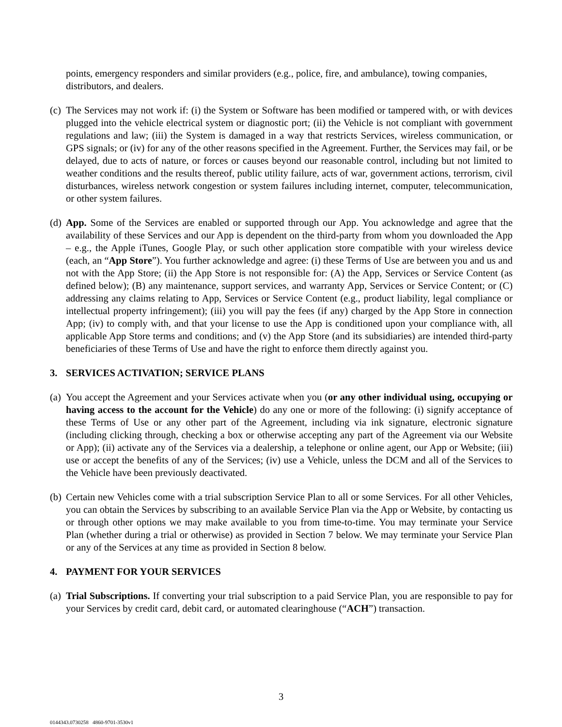points, emergency responders and similar providers (e.g., police, fire, and ambulance), towing companies, distributors, and dealers.
(c) The Services may not work if: (i) the System or Software has been modified or tampered with, or with devices plugged into the vehicle electrical system or diagnostic port; (ii) the Vehicle is not compliant with government regulations and law; (iii) the System is damaged in a way that restricts Services, wireless communication, or GPS signals; or (iv) for any of the other reasons specified in the Agreement. Further, the Services may fail, or be delayed, due to acts of nature, or forces or causes beyond our reasonable control, including but not limited to weather conditions and the results thereof, public utility failure, acts of war, government actions, terrorism, civil disturbances, wireless network congestion or system failures including internet, computer, telecommunication, or other system failures.
(d) App. Some of the Services are enabled or supported through our App. You acknowledge and agree that the availability of these Services and our App is dependent on the third-party from whom you downloaded the App – e.g., the Apple iTunes, Google Play, or such other application store compatible with your wireless device (each, an “App Store”). You further acknowledge and agree: (i) these Terms of Use are between you and us and not with the App Store; (ii) the App Store is not responsible for: (A) the App, Services or Service Content (as defined below); (B) any maintenance, support services, and warranty App, Services or Service Content; or (C) addressing any claims relating to App, Services or Service Content (e.g., product liability, legal compliance or intellectual property infringement); (iii) you will pay the fees (if any) charged by the App Store in connection App; (iv) to comply with, and that your license to use the App is conditioned upon your compliance with, all applicable App Store terms and conditions; and (v) the App Store (and its subsidiaries) are intended third-party beneficiaries of these Terms of Use and have the right to enforce them directly against you.
3. SERVICES ACTIVATION; SERVICE PLANS
(a) You accept the Agreement and your Services activate when you (or any other individual using, occupying or having access to the account for the Vehicle) do any one or more of the following: (i) signify acceptance of these Terms of Use or any other part of the Agreement, including via ink signature, electronic signature (including clicking through, checking a box or otherwise accepting any part of the Agreement via our Website or App); (ii) activate any of the Services via a dealership, a telephone or online agent, our App or Website; (iii) use or accept the benefits of any of the Services; (iv) use a Vehicle, unless the DCM and all of the Services to the Vehicle have been previously deactivated.
(b) Certain new Vehicles come with a trial subscription Service Plan to all or some Services. For all other Vehicles, you can obtain the Services by subscribing to an available Service Plan via the App or Website, by contacting us or through other options we may make available to you from time-to-time. You may terminate your Service Plan (whether during a trial or otherwise) as provided in Section 7 below. We may terminate your Service Plan or any of the Services at any time as provided in Section 8 below.
4. PAYMENT FOR YOUR SERVICES
(a) Trial Subscriptions. If converting your trial subscription to a paid Service Plan, you are responsible to pay for your Services by credit card, debit card, or automated clearinghouse (“ACH”) transaction.
3
0144343.0730258 4860-9701-3530v1